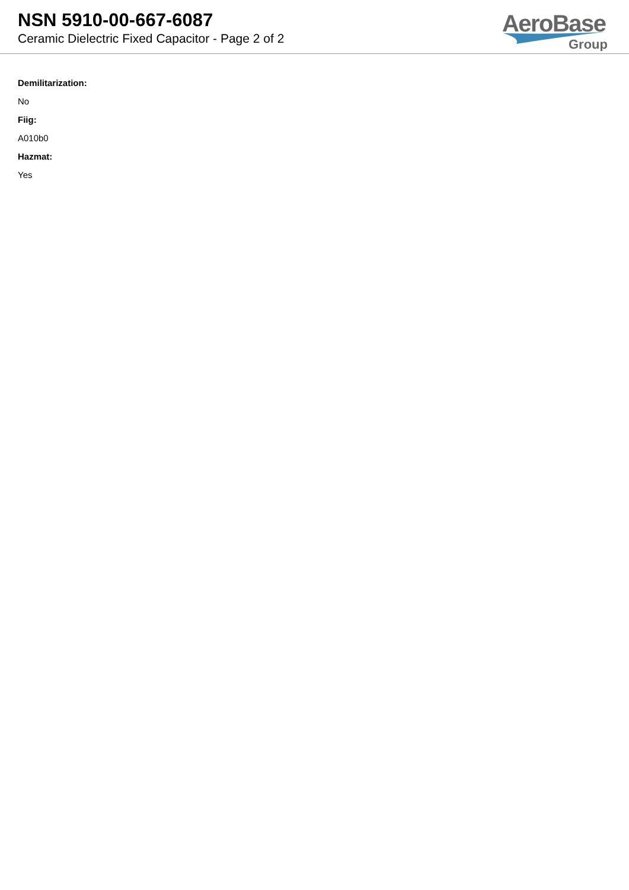NSN 5910-00-667-6087
Ceramic Dielectric Fixed Capacitor - Page 2 of 2
AeroBase
Group
Demilitarization:
No
Fiig:
A010b0
Hazmat:
Yes